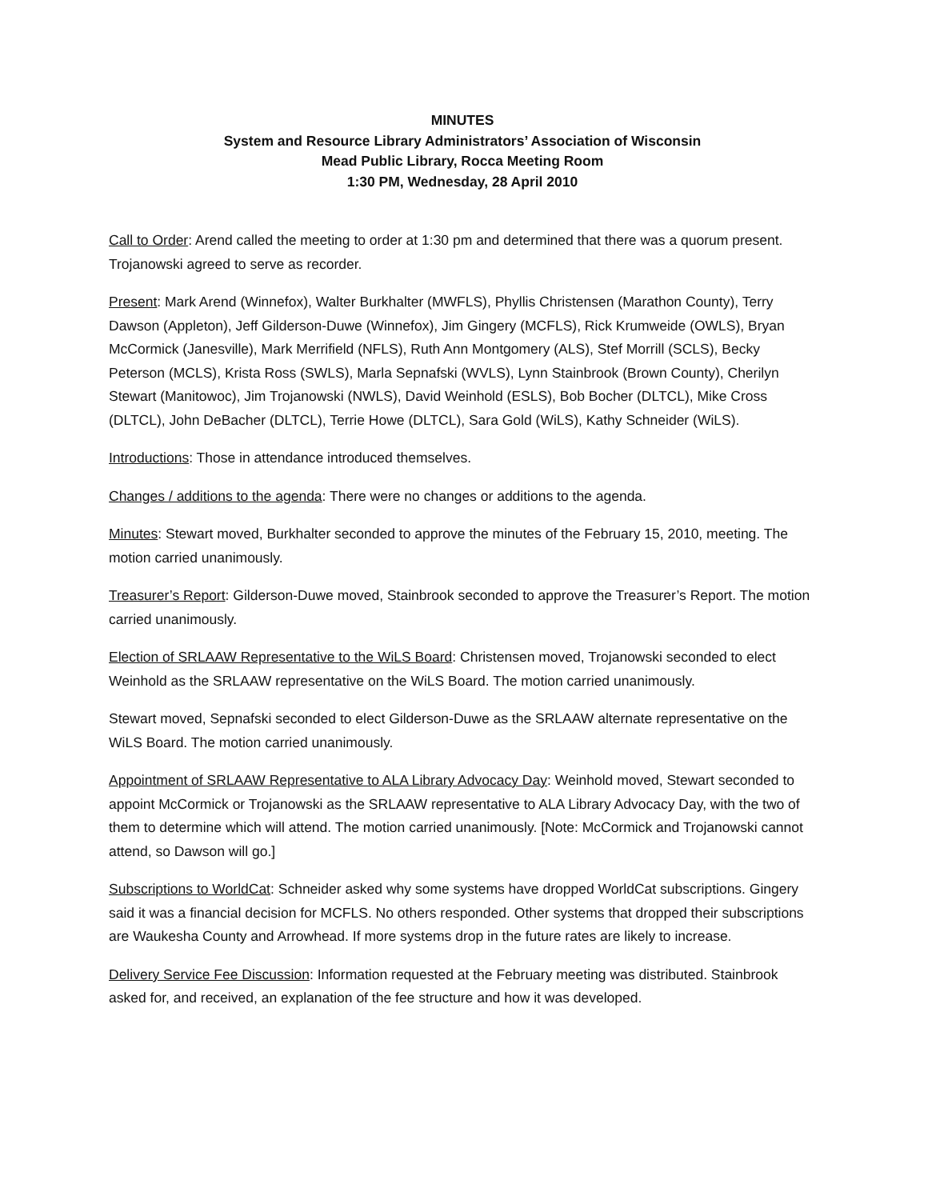MINUTES
System and Resource Library Administrators’ Association of Wisconsin
Mead Public Library, Rocca Meeting Room
1:30 PM, Wednesday, 28 April 2010
Call to Order: Arend called the meeting to order at 1:30 pm and determined that there was a quorum present. Trojanowski agreed to serve as recorder.
Present: Mark Arend (Winnefox), Walter Burkhalter (MWFLS), Phyllis Christensen (Marathon County), Terry Dawson (Appleton), Jeff Gilderson-Duwe (Winnefox), Jim Gingery (MCFLS), Rick Krumweide (OWLS), Bryan McCormick (Janesville), Mark Merrifield (NFLS), Ruth Ann Montgomery (ALS), Stef Morrill (SCLS), Becky Peterson (MCLS), Krista Ross (SWLS), Marla Sepnafski (WVLS), Lynn Stainbrook (Brown County), Cherilyn Stewart (Manitowoc), Jim Trojanowski (NWLS), David Weinhold (ESLS), Bob Bocher (DLTCL), Mike Cross (DLTCL), John DeBacher (DLTCL), Terrie Howe (DLTCL), Sara Gold (WiLS), Kathy Schneider (WiLS).
Introductions: Those in attendance introduced themselves.
Changes / additions to the agenda: There were no changes or additions to the agenda.
Minutes: Stewart moved, Burkhalter seconded to approve the minutes of the February 15, 2010, meeting. The motion carried unanimously.
Treasurer’s Report: Gilderson-Duwe moved, Stainbrook seconded to approve the Treasurer’s Report. The motion carried unanimously.
Election of SRLAAW Representative to the WiLS Board: Christensen moved, Trojanowski seconded to elect Weinhold as the SRLAAW representative on the WiLS Board. The motion carried unanimously.
Stewart moved, Sepnafski seconded to elect Gilderson-Duwe as the SRLAAW alternate representative on the WiLS Board. The motion carried unanimously.
Appointment of SRLAAW Representative to ALA Library Advocacy Day: Weinhold moved, Stewart seconded to appoint McCormick or Trojanowski as the SRLAAW representative to ALA Library Advocacy Day, with the two of them to determine which will attend. The motion carried unanimously. [Note: McCormick and Trojanowski cannot attend, so Dawson will go.]
Subscriptions to WorldCat: Schneider asked why some systems have dropped WorldCat subscriptions. Gingery said it was a financial decision for MCFLS. No others responded. Other systems that dropped their subscriptions are Waukesha County and Arrowhead. If more systems drop in the future rates are likely to increase.
Delivery Service Fee Discussion: Information requested at the February meeting was distributed. Stainbrook asked for, and received, an explanation of the fee structure and how it was developed.